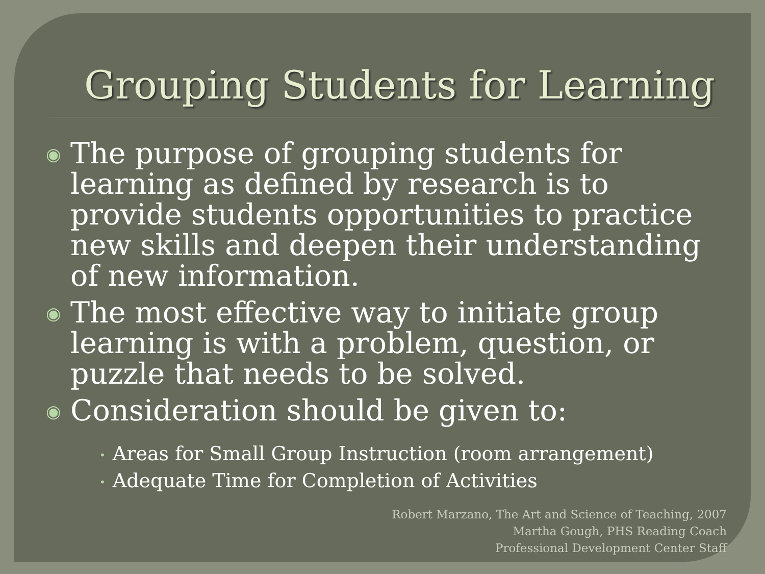Grouping Students for Learning
◉
The purpose of grouping students for learning as defined by research is to provide students opportunities to practice new skills and deepen their understanding of new information.
◉
The most effective way to initiate group learning is with a problem, question, or puzzle that needs to be solved.
◉
Consideration should be given to:
• Areas for Small Group Instruction (room arrangement)
• Adequate Time for Completion of Activities
Robert Marzano, The Art and Science of Teaching, 2007
Martha Gough, PHS Reading Coach
Professional Development Center Staff